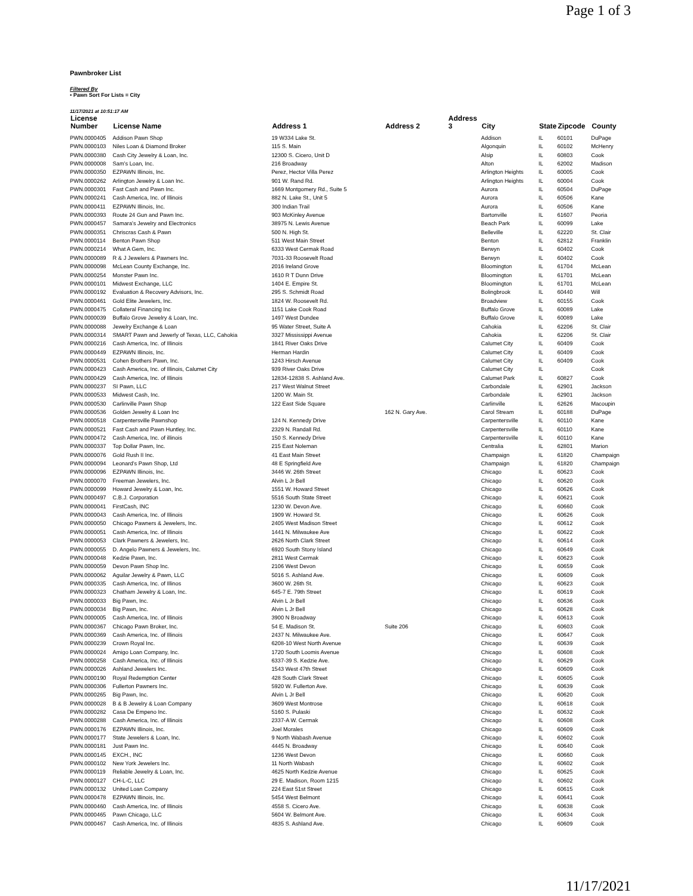Page 1 of 3
Pawnbroker List
Filtered By
• Pawn Sort For Lists = City
11/17/2021 at 10:51:17 AM
| License Number | License Name | Address 1 | Address 2 | Address 3 | City | State | Zipcode | County |
| --- | --- | --- | --- | --- | --- | --- | --- | --- |
| PWN.0000405 | Addison Pawn Shop | 19 W334 Lake St. | | | Addison | IL | 60101 | DuPage |
| PWN.0000103 | Niles Loan & Diamond Broker | 115 S. Main | | | Algonquin | IL | 60102 | McHenry |
| PWN.0000380 | Cash City Jewelry & Loan, Inc. | 12300 S. Cicero, Unit D | | | Alsip | IL | 60803 | Cook |
| PWN.0000008 | Sam's Loan, Inc. | 216 Broadway | | | Alton | IL | 62002 | Madison |
| PWN.0000350 | EZPAWN Illinois, Inc. | Perez, Hector Villa Perez | | | Arlington Heights | IL | 60005 | Cook |
| PWN.0000262 | Arlington Jewelry & Loan Inc. | 901 W. Rand Rd. | | | Arlington Heights | IL | 60004 | Cook |
| PWN.0000301 | Fast Cash and Pawn Inc. | 1669 Montgomery Rd., Suite 5 | | | Aurora | IL | 60504 | DuPage |
| PWN.0000241 | Cash America, Inc. of Illinois | 882 N. Lake St., Unit 5 | | | Aurora | IL | 60506 | Kane |
| PWN.0000411 | EZPAWN Illinois, Inc. | 300 Indian Trail | | | Aurora | IL | 60506 | Kane |
| PWN.0000393 | Route 24 Gun and Pawn Inc. | 903 McKinley Avenue | | | Bartonville | IL | 61607 | Peoria |
| PWN.0000457 | Samara's Jewelry and Electronics | 38975 N. Lewis Avenue | | | Beach Park | IL | 60099 | Lake |
| PWN.0000351 | Chriscras Cash & Pawn | 500 N. High St. | | | Belleville | IL | 62220 | St. Clair |
| PWN.0000114 | Benton Pawn Shop | 511 West Main Street | | | Benton | IL | 62812 | Franklin |
| PWN.0000214 | What A Gem, Inc. | 6333 West Cermak Road | | | Berwyn | IL | 60402 | Cook |
| PWN.0000089 | R & J Jewelers & Pawners Inc. | 7031-33 Roosevelt Road | | | Berwyn | IL | 60402 | Cook |
| PWN.0000098 | McLean County Exchange, Inc. | 2016 Ireland Grove | | | Bloomington | IL | 61704 | McLean |
| PWN.0000254 | Monster Pawn Inc. | 1610 R T Dunn Drive | | | Bloomington | IL | 61701 | McLean |
| PWN.0000101 | Midwest Exchange, LLC | 1404 E. Empire St. | | | Bloomington | IL | 61701 | McLean |
| PWN.0000192 | Evaluation & Recovery Advisors, Inc. | 295 S. Schmidt Road | | | Bolingbrook | IL | 60440 | Will |
| PWN.0000461 | Gold Elite Jewelers, Inc. | 1824 W. Roosevelt Rd. | | | Broadview | IL | 60155 | Cook |
| PWN.0000475 | Collateral Financing Inc | 1151 Lake Cook Road | | | Buffalo Grove | IL | 60089 | Lake |
| PWN.0000039 | Buffalo Grove Jewelry & Loan, Inc. | 1497 West Dundee | | | Buffalo Grove | IL | 60089 | Lake |
| PWN.0000088 | Jewelry Exchange & Loan | 95 Water Street, Suite A | | | Cahokia | IL | 62206 | St. Clair |
| PWN.0000314 | SMART Pawn and Jewerly of Texas, LLC, Cahokia | 3327 Mississippi Avenue | | | Cahokia | IL | 62206 | St. Clair |
| PWN.0000216 | Cash America, Inc. of Illinois | 1841 River Oaks Drive | | | Calumet City | IL | 60409 | Cook |
| PWN.0000449 | EZPAWN Illinois, Inc. | Herman Hardin | | | Calumet City | IL | 60409 | Cook |
| PWN.0000531 | Cohen Brothers Pawn, Inc. | 1243 Hirsch Avenue | | | Calumet City | IL | 60409 | Cook |
| PWN.0000423 | Cash America, Inc. of Illinois, Calumet City | 939 River Oaks Drive | | | Calumet City | IL | | Cook |
| PWN.0000429 | Cash America, Inc. of Illinois | 12834-12838 S. Ashland Ave. | | | Calumet Park | IL | 60827 | Cook |
| PWN.0000237 | SI Pawn, LLC | 217 West Walnut Street | | | Carbondale | IL | 62901 | Jackson |
| PWN.0000533 | Midwest Cash, Inc. | 1200 W. Main St. | | | Carbondale | IL | 62901 | Jackson |
| PWN.0000530 | Carlinville Pawn Shop | 122 East Side Square | | | Carlinville | IL | 62626 | Macoupin |
| PWN.0000536 | Golden Jewelry & Loan Inc | | 162 N. Gary Ave. | | Carol Stream | IL | 60188 | DuPage |
| PWN.0000518 | Carpentersville Pawnshop | 124 N. Kennedy Drive | | | Carpentersville | IL | 60110 | Kane |
| PWN.0000521 | Fast Cash and Pawn Huntley, Inc. | 2329 N. Randall Rd. | | | Carpentersville | IL | 60110 | Kane |
| PWN.0000472 | Cash America, Inc. of illinois | 150 S. Kennedy Drive | | | Carpentersville | IL | 60110 | Kane |
| PWN.0000337 | Top Dollar Pawn, Inc. | 215 East Noleman | | | Centralia | IL | 62801 | Marion |
| PWN.0000076 | Gold Rush II Inc. | 41 East Main Street | | | Champaign | IL | 61820 | Champaign |
| PWN.0000094 | Leonard's Pawn Shop, Ltd | 48 E Springfield Ave | | | Champaign | IL | 61820 | Champaign |
| PWN.0000096 | EZPAWN Illinois, Inc. | 3446 W. 26th Street | | | Chicago | IL | 60623 | Cook |
| PWN.0000070 | Freeman Jewelers, Inc. | Alvin L Jr Bell | | | Chicago | IL | 60620 | Cook |
| PWN.0000099 | Howard Jewelry & Loan, Inc. | 1551 W. Howard Street | | | Chicago | IL | 60626 | Cook |
| PWN.0000497 | C.B.J. Corporation | 5516 South State Street | | | Chicago | IL | 60621 | Cook |
| PWN.0000041 | FirstCash, INC | 1230 W. Devon Ave. | | | Chicago | IL | 60660 | Cook |
| PWN.0000043 | Cash America, Inc. of Illinois | 1909 W. Howard St. | | | Chicago | IL | 60626 | Cook |
| PWN.0000050 | Chicago Pawners & Jewelers, Inc. | 2405 West Madison Street | | | Chicago | IL | 60612 | Cook |
| PWN.0000051 | Cash America, Inc. of Illinois | 1441 N. Milwaukee Ave | | | Chicago | IL | 60622 | Cook |
| PWN.0000053 | Clark Pawners & Jewelers, Inc. | 2626 North Clark Street | | | Chicago | IL | 60614 | Cook |
| PWN.0000055 | D. Angelo Pawners & Jewelers, Inc. | 6920 South Stony Island | | | Chicago | IL | 60649 | Cook |
| PWN.0000048 | Kedzie Pawn, Inc. | 2811 West Cermak | | | Chicago | IL | 60623 | Cook |
| PWN.0000059 | Devon Pawn Shop Inc. | 2106 West Devon | | | Chicago | IL | 60659 | Cook |
| PWN.0000062 | Aguilar Jewelry & Pawn, LLC | 5016 S. Ashland Ave. | | | Chicago | IL | 60609 | Cook |
| PWN.0000335 | Cash America, Inc. of Illinos | 3600 W. 26th St. | | | Chicago | IL | 60623 | Cook |
| PWN.0000323 | Chatham Jewelry & Loan, Inc. | 645-7 E. 79th Street | | | Chicago | IL | 60619 | Cook |
| PWN.0000033 | Big Pawn, Inc. | Alvin L Jr Bell | | | Chicago | IL | 60636 | Cook |
| PWN.0000034 | Big Pawn, Inc. | Alvin L Jr Bell | | | Chicago | IL | 60628 | Cook |
| PWN.0000005 | Cash America, Inc. of Illinois | 3900 N Broadway | | | Chicago | IL | 60613 | Cook |
| PWN.0000367 | Chicago Pawn Broker, Inc. | 54 E. Madison St. | Suite 206 | | Chicago | IL | 60603 | Cook |
| PWN.0000369 | Cash America, Inc. of Illinois | 2437 N. Milwaukee Ave. | | | Chicago | IL | 60647 | Cook |
| PWN.0000239 | Crown Royal Inc. | 6208-10 West North Avenue | | | Chicago | IL | 60639 | Cook |
| PWN.0000024 | Amigo Loan Company, Inc. | 1720 South Loomis Avenue | | | Chicago | IL | 60608 | Cook |
| PWN.0000258 | Cash America, Inc. of Illinois | 6337-39 S. Kedzie Ave. | | | Chicago | IL | 60629 | Cook |
| PWN.0000026 | Ashland Jewelers Inc. | 1543 West 47th Street | | | Chicago | IL | 60609 | Cook |
| PWN.0000190 | Royal Redemption Center | 428 South Clark Street | | | Chicago | IL | 60605 | Cook |
| PWN.0000306 | Fullerton Pawners Inc. | 5920 W. Fullerton Ave. | | | Chicago | IL | 60639 | Cook |
| PWN.0000265 | Big Pawn, Inc. | Alvin L Jr Bell | | | Chicago | IL | 60620 | Cook |
| PWN.0000028 | B & B Jewelry & Loan Company | 3609 West Montrose | | | Chicago | IL | 60618 | Cook |
| PWN.0000282 | Casa De Empeno Inc. | 5160 S. Pulaski | | | Chicago | IL | 60632 | Cook |
| PWN.0000288 | Cash America, Inc. of Illinois | 2337-A W. Cermak | | | Chicago | IL | 60608 | Cook |
| PWN.0000176 | EZPAWN Illinois, Inc. | Joel Morales | | | Chicago | IL | 60609 | Cook |
| PWN.0000177 | State Jewelers & Loan, Inc. | 9 North Wabash Avenue | | | Chicago | IL | 60602 | Cook |
| PWN.0000181 | Just Pawn Inc. | 4445 N. Broadway | | | Chicago | IL | 60640 | Cook |
| PWN.0000145 | EXCH., INC | 1236 West Devon | | | Chicago | IL | 60660 | Cook |
| PWN.0000102 | New York Jewelers Inc. | 11 North Wabash | | | Chicago | IL | 60602 | Cook |
| PWN.0000119 | Reliable Jewelry & Loan, Inc. | 4625 North Kedzie Avenue | | | Chicago | IL | 60625 | Cook |
| PWN.0000127 | CH-L-C, LLC | 29 E. Madison, Room 1215 | | | Chicago | IL | 60602 | Cook |
| PWN.0000132 | United Loan Company | 224 East 51st Street | | | Chicago | IL | 60615 | Cook |
| PWN.0000478 | EZPAWN Illinois, Inc. | 5454 West Belmont | | | Chicago | IL | 60641 | Cook |
| PWN.0000460 | Cash America, Inc. of Illinois | 4558 S. Cicero Ave. | | | Chicago | IL | 60638 | Cook |
| PWN.0000465 | Pawn Chicago, LLC | 5604 W. Belmont Ave. | | | Chicago | IL | 60634 | Cook |
| PWN.0000467 | Cash America, Inc. of Illinois | 4835 S. Ashland Ave. | | | Chicago | IL | 60609 | Cook |
11/17/2021